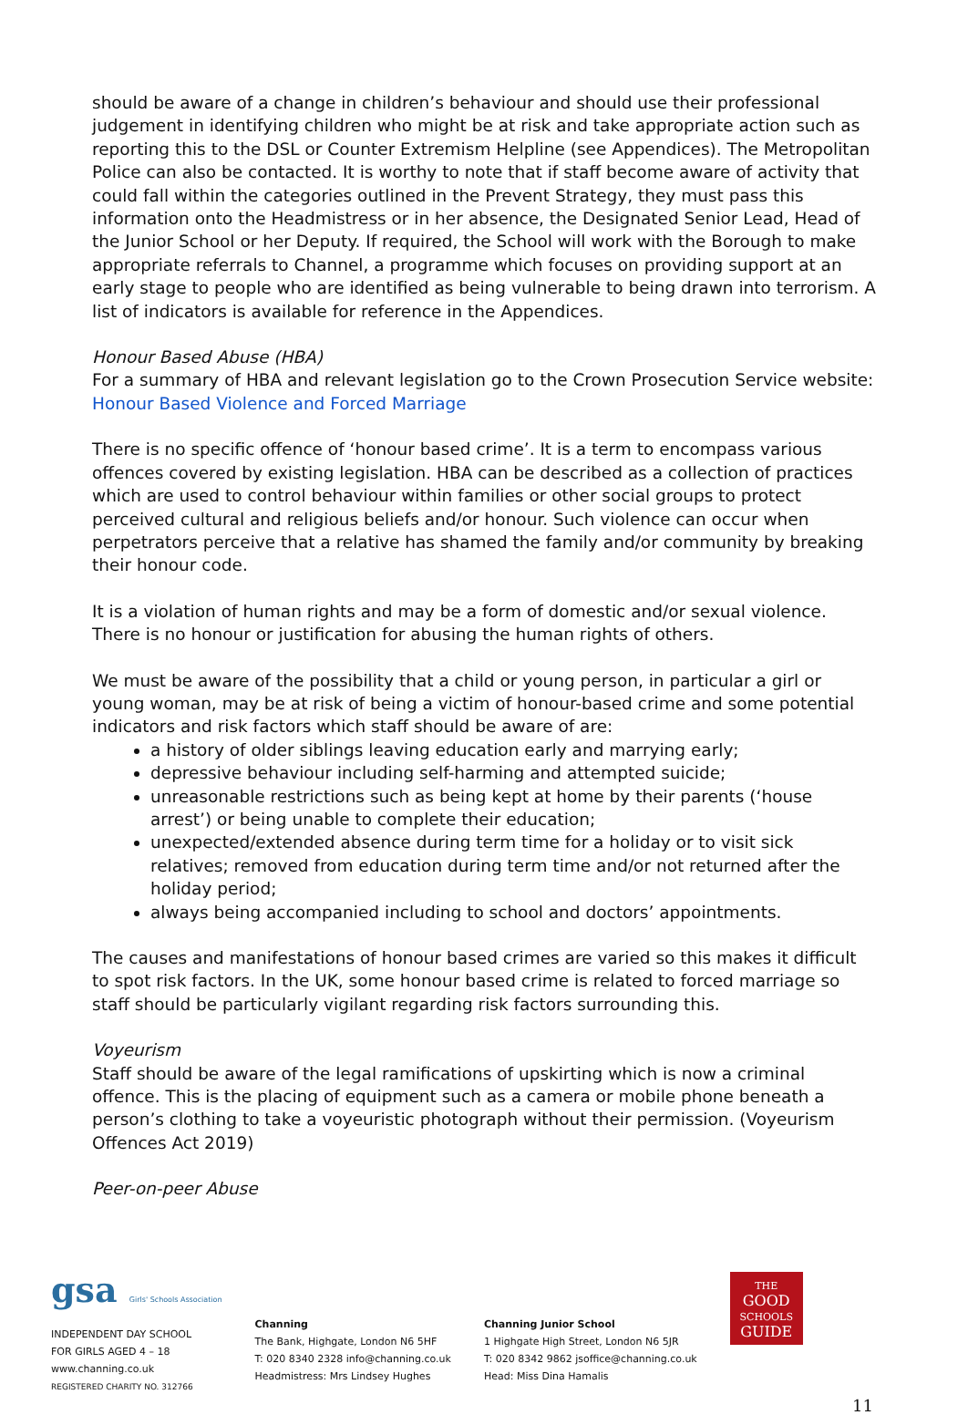should be aware of a change in children’s behaviour and should use their professional judgement in identifying children who might be at risk and take appropriate action such as reporting this to the DSL or Counter Extremism Helpline (see Appendices). The Metropolitan Police can also be contacted. It is worthy to note that if staff become aware of activity that could fall within the categories outlined in the Prevent Strategy, they must pass this information onto the Headmistress or in her absence, the Designated Senior Lead, Head of the Junior School or her Deputy. If required, the School will work with the Borough to make appropriate referrals to Channel, a programme which focuses on providing support at an early stage to people who are identified as being vulnerable to being drawn into terrorism. A list of indicators is available for reference in the Appendices.
Honour Based Abuse (HBA)
For a summary of HBA and relevant legislation go to the Crown Prosecution Service website: Honour Based Violence and Forced Marriage
There is no specific offence of ‘honour based crime’. It is a term to encompass various offences covered by existing legislation. HBA can be described as a collection of practices which are used to control behaviour within families or other social groups to protect perceived cultural and religious beliefs and/or honour. Such violence can occur when perpetrators perceive that a relative has shamed the family and/or community by breaking their honour code.
It is a violation of human rights and may be a form of domestic and/or sexual violence. There is no honour or justification for abusing the human rights of others.
We must be aware of the possibility that a child or young person, in particular a girl or young woman, may be at risk of being a victim of honour-based crime and some potential indicators and risk factors which staff should be aware of are:
a history of older siblings leaving education early and marrying early;
depressive behaviour including self-harming and attempted suicide;
unreasonable restrictions such as being kept at home by their parents (‘house arrest’) or being unable to complete their education;
unexpected/extended absence during term time for a holiday or to visit sick relatives; removed from education during term time and/or not returned after the holiday period;
always being accompanied including to school and doctors’ appointments.
The causes and manifestations of honour based crimes are varied so this makes it difficult to spot risk factors. In the UK, some honour based crime is related to forced marriage so staff should be particularly vigilant regarding risk factors surrounding this.
Voyeurism
Staff should be aware of the legal ramifications of upskirting which is now a criminal offence. This is the placing of equipment such as a camera or mobile phone beneath a person’s clothing to take a voyeuristic photograph without their permission. (Voyeurism Offences Act 2019)
Peer-on-peer Abuse
gsa Girls' Schools Association
INDEPENDENT DAY SCHOOL
FOR GIRLS AGED 4 – 18
www.channing.co.uk
REGISTERED CHARITY NO. 312766
Channing
The Bank, Highgate, London N6 5HF
T: 020 8340 2328 info@channing.co.uk
Headmistress: Mrs Lindsey Hughes
Channing Junior School
1 Highgate High Street, London N6 5JR
T: 020 8342 9862 jsoffice@channing.co.uk
Head: Miss Dina Hamalis
THE
GOOD
SCHOOLS
GUIDE
11